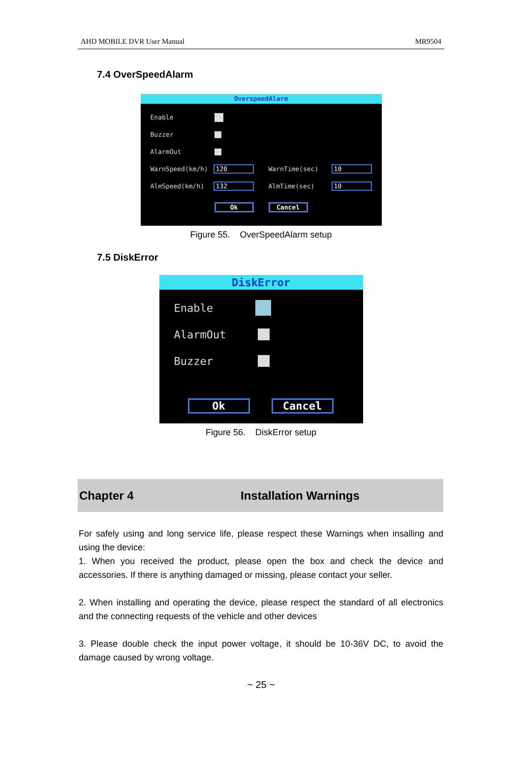AHD MOBILE DVR User Manual MR9504
7.4 OverSpeedAlarm
OverspeedAlarm
Enable
Buzzer
AlarmOut
WarnSpeed(km/h) 120 WarnTime(sec) 10
AlmSpeed(km/h) 132 AlmTime(sec) 10
Ok Cancel
Figure 55. OverSpeedAlarm setup
7.5 DiskError
DiskError
Enable
AlarmOut
Buzzer
Ok Cancel
Figure 56. DiskError setup
Chapter 4 Installation Warnings
For safely using and long service life, please respect these Warnings when insalling and using the device:
1. When you received the product, please open the box and check the device and accessories. If there is anything damaged or missing, please contact your seller.
2. When installing and operating the device, please respect the standard of all electronics and the connecting requests of the vehicle and other devices
3. Please double check the input power voltage, it should be 10-36V DC, to avoid the damage caused by wrong voltage.
~ 25 ~